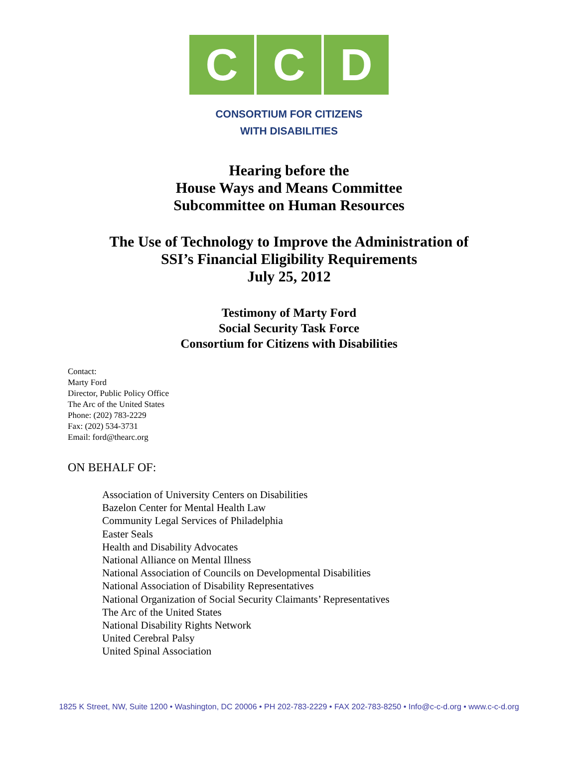C C D
CONSORTIUM FOR CITIZENS
WITH DISABILITIES
Hearing before the
House Ways and Means Committee
Subcommittee on Human Resources
The Use of Technology to Improve the Administration of
SSI’s Financial Eligibility Requirements
July 25, 2012
Testimony of Marty Ford
Social Security Task Force
Consortium for Citizens with Disabilities
Contact:
Marty Ford
Director, Public Policy Office
The Arc of the United States
Phone: (202) 783-2229
Fax: (202) 534-3731
Email: ford@thearc.org
ON BEHALF OF:
Association of University Centers on Disabilities
Bazelon Center for Mental Health Law
Community Legal Services of Philadelphia
Easter Seals
Health and Disability Advocates
National Alliance on Mental Illness
National Association of Councils on Developmental Disabilities
National Association of Disability Representatives
National Organization of Social Security Claimants’ Representatives
The Arc of the United States
National Disability Rights Network
United Cerebral Palsy
United Spinal Association
1825 K Street, NW, Suite 1200 • Washington, DC 20006 • PH 202-783-2229 • FAX 202-783-8250 • Info@c-c-d.org • www.c-c-d.org